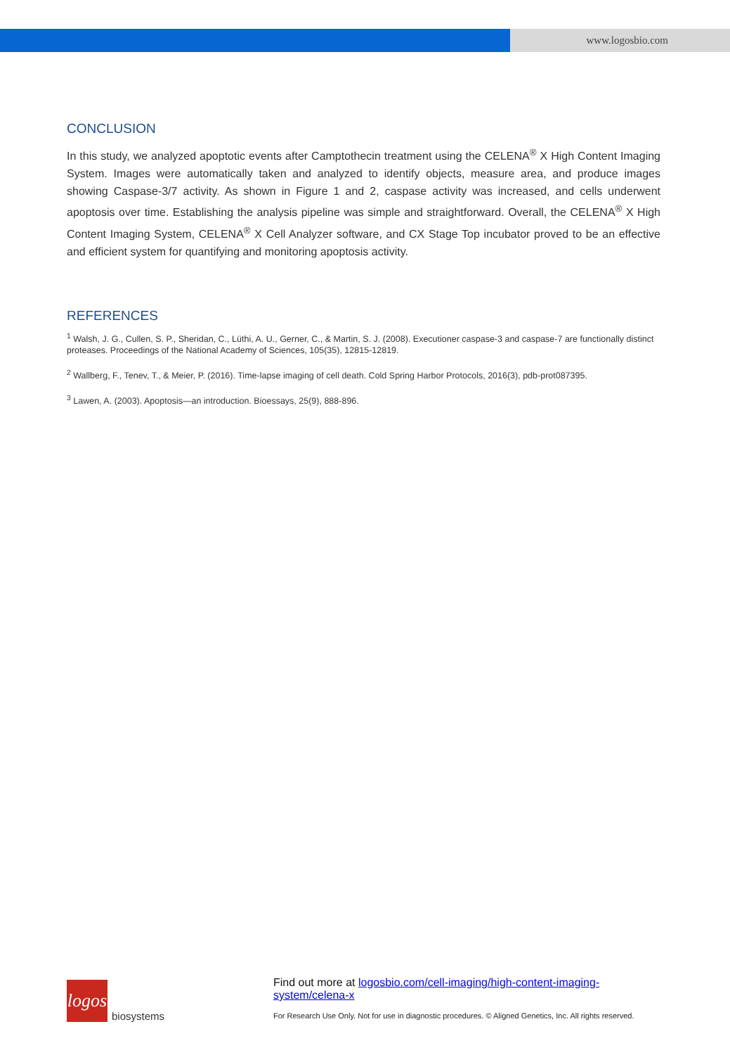www.logosbio.com
CONCLUSION
In this study, we analyzed apoptotic events after Camptothecin treatment using the CELENA<sup>®</sup> X High Content Imaging System. Images were automatically taken and analyzed to identify objects, measure area, and produce images showing Caspase-3/7 activity. As shown in Figure 1 and 2, caspase activity was increased, and cells underwent apoptosis over time. Establishing the analysis pipeline was simple and straightforward. Overall, the CELENA<sup>®</sup> X High Content Imaging System, CELENA<sup>®</sup> X Cell Analyzer software, and CX Stage Top incubator proved to be an effective and efficient system for quantifying and monitoring apoptosis activity.
REFERENCES
<sup>1</sup> Walsh, J. G., Cullen, S. P., Sheridan, C., Lüthi, A. U., Gerner, C., & Martin, S. J. (2008). Executioner caspase-3 and caspase-7 are functionally distinct proteases. Proceedings of the National Academy of Sciences, 105(35), 12815-12819.
<sup>2</sup> Wallberg, F., Tenev, T., & Meier, P. (2016). Time-lapse imaging of cell death. Cold Spring Harbor Protocols, 2016(3), pdb-prot087395.
<sup>3</sup> Lawen, A. (2003). Apoptosis—an introduction. Bioessays, 25(9), 888-896.
logos
biosystems
Find out more at logosbio.com/cell-imaging/high-content-imaging-system/celena-x
For Research Use Only. Not for use in diagnostic procedures. © Aligned Genetics, Inc. All rights reserved.